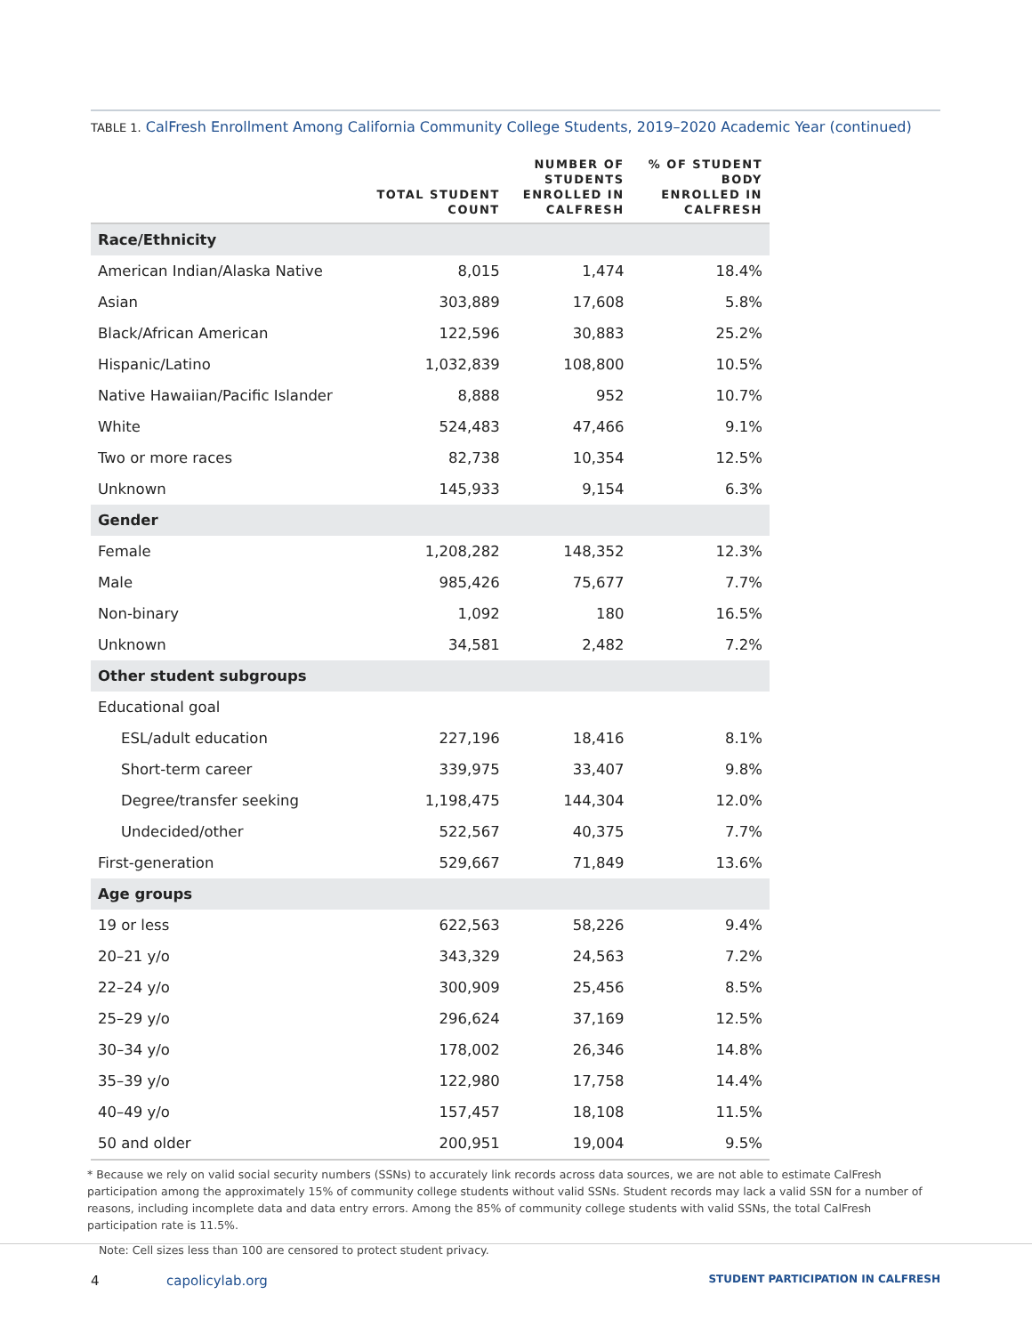TABLE 1. CalFresh Enrollment Among California Community College Students, 2019–2020 Academic Year (continued)
| | TOTAL STUDENT COUNT | NUMBER OF STUDENTS ENROLLED IN CALFRESH | % OF STUDENT BODY ENROLLED IN CALFRESH |
| --- | --- | --- | --- |
| Race/Ethnicity | | | |
| American Indian/Alaska Native | 8,015 | 1,474 | 18.4% |
| Asian | 303,889 | 17,608 | 5.8% |
| Black/African American | 122,596 | 30,883 | 25.2% |
| Hispanic/Latino | 1,032,839 | 108,800 | 10.5% |
| Native Hawaiian/Pacific Islander | 8,888 | 952 | 10.7% |
| White | 524,483 | 47,466 | 9.1% |
| Two or more races | 82,738 | 10,354 | 12.5% |
| Unknown | 145,933 | 9,154 | 6.3% |
| Gender | | | |
| Female | 1,208,282 | 148,352 | 12.3% |
| Male | 985,426 | 75,677 | 7.7% |
| Non-binary | 1,092 | 180 | 16.5% |
| Unknown | 34,581 | 2,482 | 7.2% |
| Other student subgroups | | | |
| Educational goal | | | |
| ESL/adult education | 227,196 | 18,416 | 8.1% |
| Short-term career | 339,975 | 33,407 | 9.8% |
| Degree/transfer seeking | 1,198,475 | 144,304 | 12.0% |
| Undecided/other | 522,567 | 40,375 | 7.7% |
| First-generation | 529,667 | 71,849 | 13.6% |
| Age groups | | | |
| 19 or less | 622,563 | 58,226 | 9.4% |
| 20–21 y/o | 343,329 | 24,563 | 7.2% |
| 22–24 y/o | 300,909 | 25,456 | 8.5% |
| 25–29 y/o | 296,624 | 37,169 | 12.5% |
| 30–34 y/o | 178,002 | 26,346 | 14.8% |
| 35–39 y/o | 122,980 | 17,758 | 14.4% |
| 40–49 y/o | 157,457 | 18,108 | 11.5% |
| 50 and older | 200,951 | 19,004 | 9.5% |
* Because we rely on valid social security numbers (SSNs) to accurately link records across data sources, we are not able to estimate CalFresh participation among the approximately 15% of community college students without valid SSNs. Student records may lack a valid SSN for a number of reasons, including incomplete data and data entry errors. Among the 85% of community college students with valid SSNs, the total CalFresh participation rate is 11.5%.
Note: Cell sizes less than 100 are censored to protect student privacy.
4 capolicylab.org
STUDENT PARTICIPATION IN CALFRESH